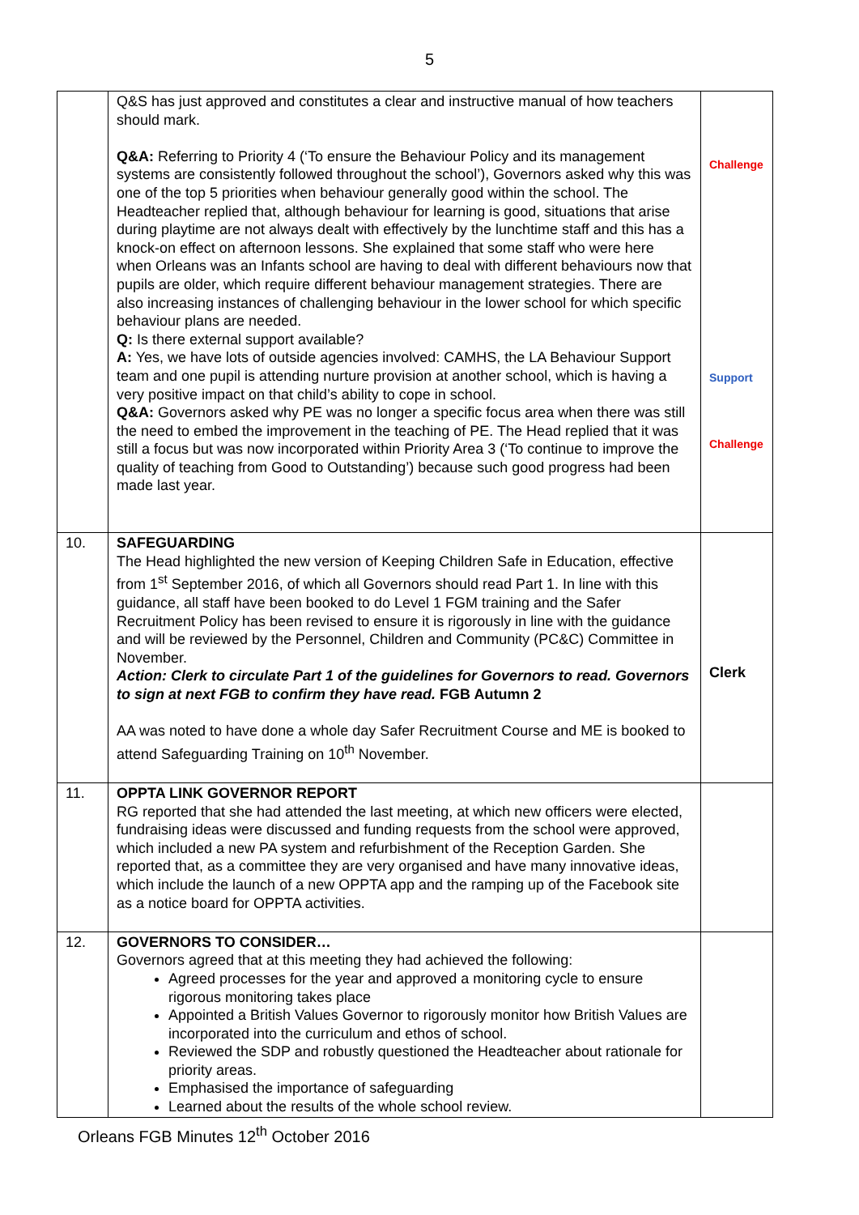5
| | Q&S has just approved and constitutes a clear and instructive manual of how teachers should mark. Q&A: Referring to Priority 4 (‘To ensure the Behaviour Policy and its management systems are consistently followed throughout the school’), Governors asked why this was one of the top 5 priorities when behaviour generally good within the school. The Headteacher replied that, although behaviour for learning is good, situations that arise during playtime are not always dealt with effectively by the lunchtime staff and this has a knock-on effect on afternoon lessons. She explained that some staff who were here when Orleans was an Infants school are having to deal with different behaviours now that pupils are older, which require different behaviour management strategies. There are also increasing instances of challenging behaviour in the lower school for which specific behaviour plans are needed. Q: Is there external support available? A: Yes, we have lots of outside agencies involved: CAMHS, the LA Behaviour Support team and one pupil is attending nurture provision at another school, which is having a very positive impact on that child’s ability to cope in school. Q&A: Governors asked why PE was no longer a specific focus area when there was still the need to embed the improvement in the teaching of PE. The Head replied that it was still a focus but was now incorporated within Priority Area 3 (‘To continue to improve the quality of teaching from Good to Outstanding’) because such good progress had been made last year. | Challenge Support Challenge |
| 10. | SAFEGUARDING The Head highlighted the new version of Keeping Children Safe in Education, effective from 1<sup>st</sup> September 2016, of which all Governors should read Part 1. In line with this guidance, all staff have been booked to do Level 1 FGM training and the Safer Recruitment Policy has been revised to ensure it is rigorously in line with the guidance and will be reviewed by the Personnel, Children and Community (PC&C) Committee in November. Action: Clerk to circulate Part 1 of the guidelines for Governors to read. Governors to sign at next FGB to confirm they have read. FGB Autumn 2 AA was noted to have done a whole day Safer Recruitment Course and ME is booked to attend Safeguarding Training on 10<sup>th</sup> November. | Clerk |
| 11. | OPPTA LINK GOVERNOR REPORT RG reported that she had attended the last meeting, at which new officers were elected, fundraising ideas were discussed and funding requests from the school were approved, which included a new PA system and refurbishment of the Reception Garden. She reported that, as a committee they are very organised and have many innovative ideas, which include the launch of a new OPPTA app and the ramping up of the Facebook site as a notice board for OPPTA activities. | |
| 12. | GOVERNORS TO CONSIDER… Governors agreed that at this meeting they had achieved the following: Agreed processes for the year and approved a monitoring cycle to ensure rigorous monitoring takes place Appointed a British Values Governor to rigorously monitor how British Values are incorporated into the curriculum and ethos of school. Reviewed the SDP and robustly questioned the Headteacher about rationale for priority areas. Emphasised the importance of safeguarding Learned about the results of the whole school review. | |
Orleans FGB Minutes 12<sup>th</sup> October 2016